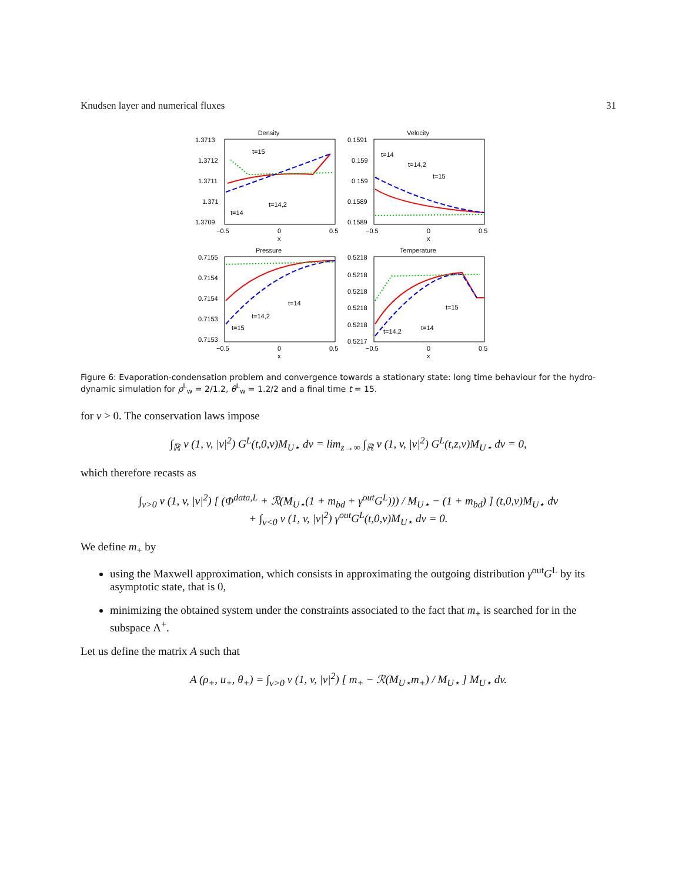Knudsen layer and numerical fluxes 31
Density
1.3713
1.3712
1.3711
1.371
1.3709
t=15
t=14,2
t=14
−0.5
0
0.5
x
Velocity
0.1591
0.159
0.159
0.1589
0.1589
t=14
t=14,2
t=15
−0.5
0
0.5
x
Pressure
0.7155
0.7154
0.7154
0.7153
0.7153
t=14
t=14,2
t=15
−0.5
0
0.5
x
Temperature
0.5218
0.5218
0.5218
0.5218
0.5218
0.5217
t=15
t=14
t=14,2
−0.5
0
0.5
x
Figure 6: Evaporation-condensation problem and convergence towards a stationary state: long time behaviour for the hydro-dynamic simulation for ρ<sup>L</sup><sub>w</sub> = 2/1.2, θ<sup>L</sup><sub>w</sub> = 1.2/2 and a final time t = 15.
for v > 0. The conservation laws impose
∫<sub>ℝ</sub> v (1, v, |v|<sup>2</sup>) G<sup>L</sup>(t,0,v)M<sub>U⋆</sub> dv = lim<sub>z→∞</sub> ∫<sub>ℝ</sub> v (1, v, |v|<sup>2</sup>) G<sup>L</sup>(t,z,v)M<sub>U⋆</sub> dv = 0,
which therefore recasts as
∫<sub>v>0</sub> v (1, v, |v|<sup>2</sup>) [ (Φ<sup>data,L</sup> + ℛ(M<sub>U⋆</sub>(1 + m<sub>bd</sub> + γ<sup>out</sup>G<sup>L</sup>))) / M<sub>U⋆</sub> − (1 + m<sub>bd</sub>) ] (t,0,v)M<sub>U⋆</sub> dv
+ ∫<sub>v<0</sub> v (1, v, |v|<sup>2</sup>) γ<sup>out</sup>G<sup>L</sup>(t,0,v)M<sub>U⋆</sub> dv = 0.
We define m<sub>+</sub> by
using the Maxwell approximation, which consists in approximating the outgoing distribution γ<sup>out</sup>G<sup>L</sup> by its asymptotic state, that is 0,
minimizing the obtained system under the constraints associated to the fact that m<sub>+</sub> is searched for in the subspace Λ<sup>+</sup>.
Let us define the matrix A such that
A (ρ<sub>+</sub>, u<sub>+</sub>, θ<sub>+</sub>) = ∫<sub>v>0</sub> v (1, v, |v|<sup>2</sup>) [ m<sub>+</sub> − ℛ(M<sub>U⋆</sub>m<sub>+</sub>) / M<sub>U⋆</sub> ] M<sub>U⋆</sub> dv.